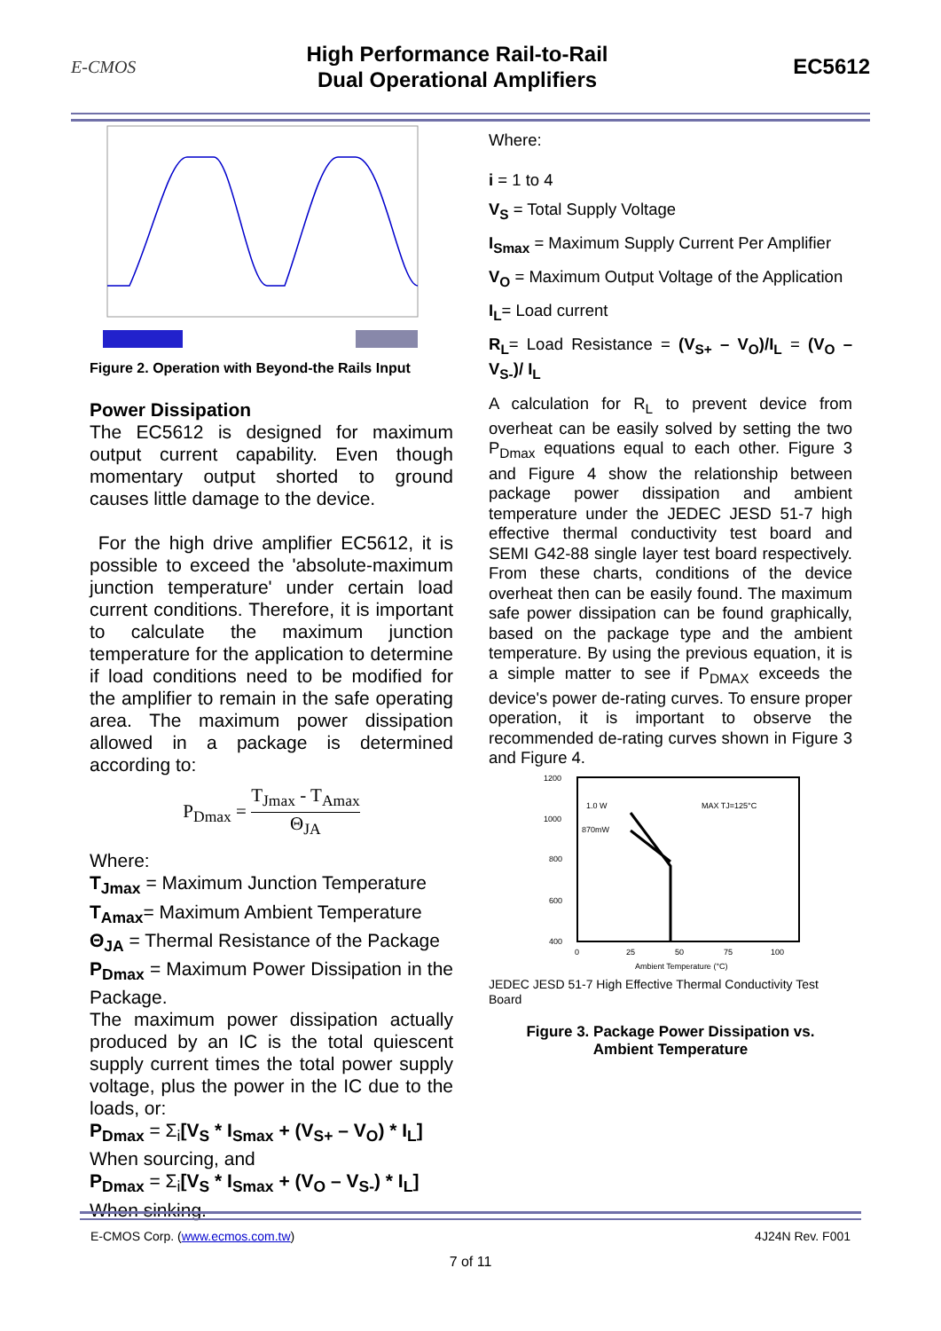E-CMOS
High Performance Rail-to-Rail
Dual Operational Amplifiers
EC5612
Figure 2. Operation with Beyond-the Rails Input
Power Dissipation
The EC5612 is designed for maximum output current capability. Even though momentary output shorted to ground causes little damage to the device.
For the high drive amplifier EC5612, it is possible to exceed the 'absolute-maximum junction temperature' under certain load current conditions. Therefore, it is important to calculate the maximum junction temperature for the application to determine if load conditions need to be modified for the amplifier to remain in the safe operating area. The maximum power dissipation allowed in a package is determined according to:
P<sub>Dmax</sub> = T<sub>Jmax</sub> - T<sub>Amax</sub> Θ<sub>JA</sub>
Where:
T<sub>Jmax</sub> = Maximum Junction Temperature
T<sub>Amax</sub>= Maximum Ambient Temperature
Θ<sub>JA</sub> = Thermal Resistance of the Package
P<sub>Dmax</sub> = Maximum Power Dissipation in the Package.
The maximum power dissipation actually produced by an IC is the total quiescent supply current times the total power supply voltage, plus the power in the IC due to the loads, or:
P<sub>Dmax</sub> = Σ<sub>i</sub>[V<sub>S</sub> * I<sub>Smax</sub> + (V<sub>S+</sub> – V<sub>O</sub>) * I<sub>L</sub>]
When sourcing, and
P<sub>Dmax</sub> = Σ<sub>i</sub>[V<sub>S</sub> * I<sub>Smax</sub> + (V<sub>O</sub> – V<sub>S-</sub>) * I<sub>L</sub>]
When sinking.
Where:
i = 1 to 4
V<sub>S</sub> = Total Supply Voltage
I<sub>Smax</sub> = Maximum Supply Current Per Amplifier
V<sub>O</sub> = Maximum Output Voltage of the Application
I<sub>L</sub>= Load current
R<sub>L</sub>= Load Resistance = (V<sub>S+</sub> – V<sub>O</sub>)/I<sub>L</sub> = (V<sub>O</sub> – V<sub>S-</sub>)/ I<sub>L</sub>
A calculation for R<sub>L</sub> to prevent device from overheat can be easily solved by setting the two P<sub>Dmax</sub> equations equal to each other. Figure 3 and Figure 4 show the relationship between package power dissipation and ambient temperature under the JEDEC JESD 51-7 high effective thermal conductivity test board and SEMI G42-88 single layer test board respectively. From these charts, conditions of the device overheat then can be easily found. The maximum safe power dissipation can be found graphically, based on the package type and the ambient temperature. By using the previous equation, it is a simple matter to see if P<sub>DMAX</sub> exceeds the device's power de-rating curves. To ensure proper operation, it is important to observe the recommended de-rating curves shown in Figure 3 and Figure 4.
1200
1000
800
600
400
1.0 W
870mW
MAX TJ=125°C
0
25
50
75
100
Ambient Temperature (°C)
JEDEC JESD 51-7 High Effective Thermal Conductivity Test Board
Figure 3. Package Power Dissipation vs.
Ambient Temperature
E-CMOS Corp. (www.ecmos.com.tw) 4J24N Rev. F001
7 of 11